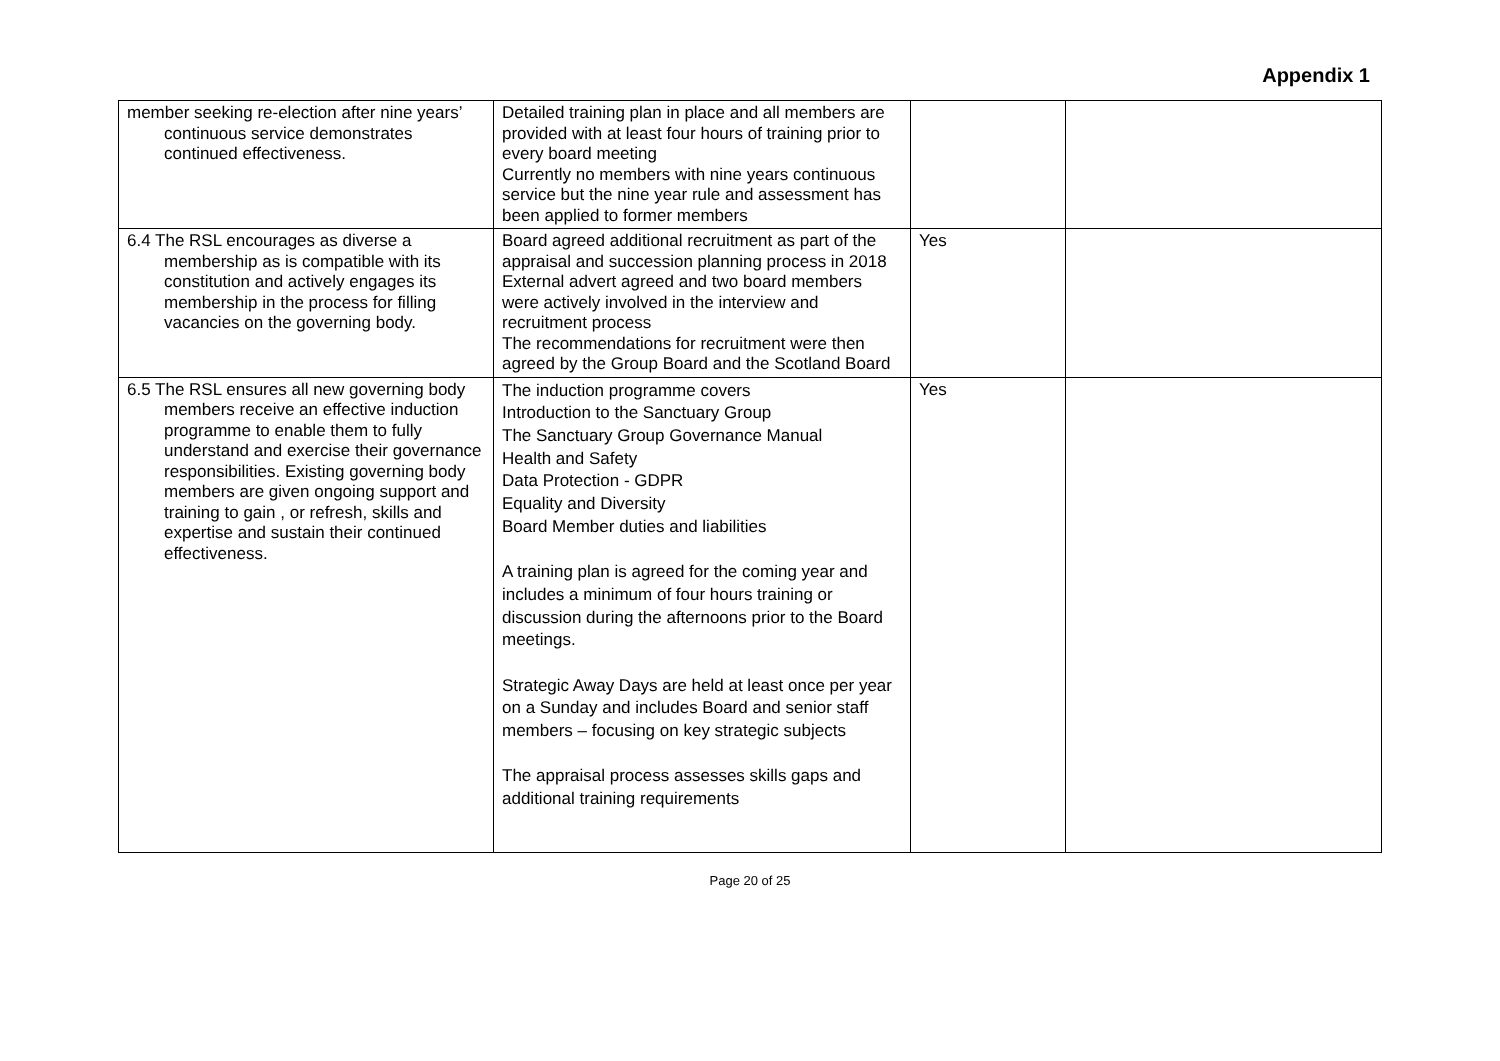Appendix 1
| member seeking re-election after nine years’ continuous service demonstrates continued effectiveness. | Detailed training plan in place and all members are provided with at least four hours of training prior to every board meeting Currently no members with nine years continuous service but the nine year rule and assessment has been applied to former members | | |
| 6.4 The RSL encourages as diverse a membership as is compatible with its constitution and actively engages its membership in the process for filling vacancies on the governing body. | Board agreed additional recruitment as part of the appraisal and succession planning process in 2018 External advert agreed and two board members were actively involved in the interview and recruitment process The recommendations for recruitment were then agreed by the Group Board and the Scotland Board | Yes | |
| 6.5 The RSL ensures all new governing body members receive an effective induction programme to enable them to fully understand and exercise their governance responsibilities. Existing governing body members are given ongoing support and training to gain , or refresh, skills and expertise and sustain their continued effectiveness. | The induction programme covers Introduction to the Sanctuary Group The Sanctuary Group Governance Manual Health and Safety Data Protection - GDPR Equality and Diversity Board Member duties and liabilities A training plan is agreed for the coming year and includes a minimum of four hours training or discussion during the afternoons prior to the Board meetings. Strategic Away Days are held at least once per year on a Sunday and includes Board and senior staff members – focusing on key strategic subjects The appraisal process assesses skills gaps and additional training requirements | Yes | |
Page 20 of 25